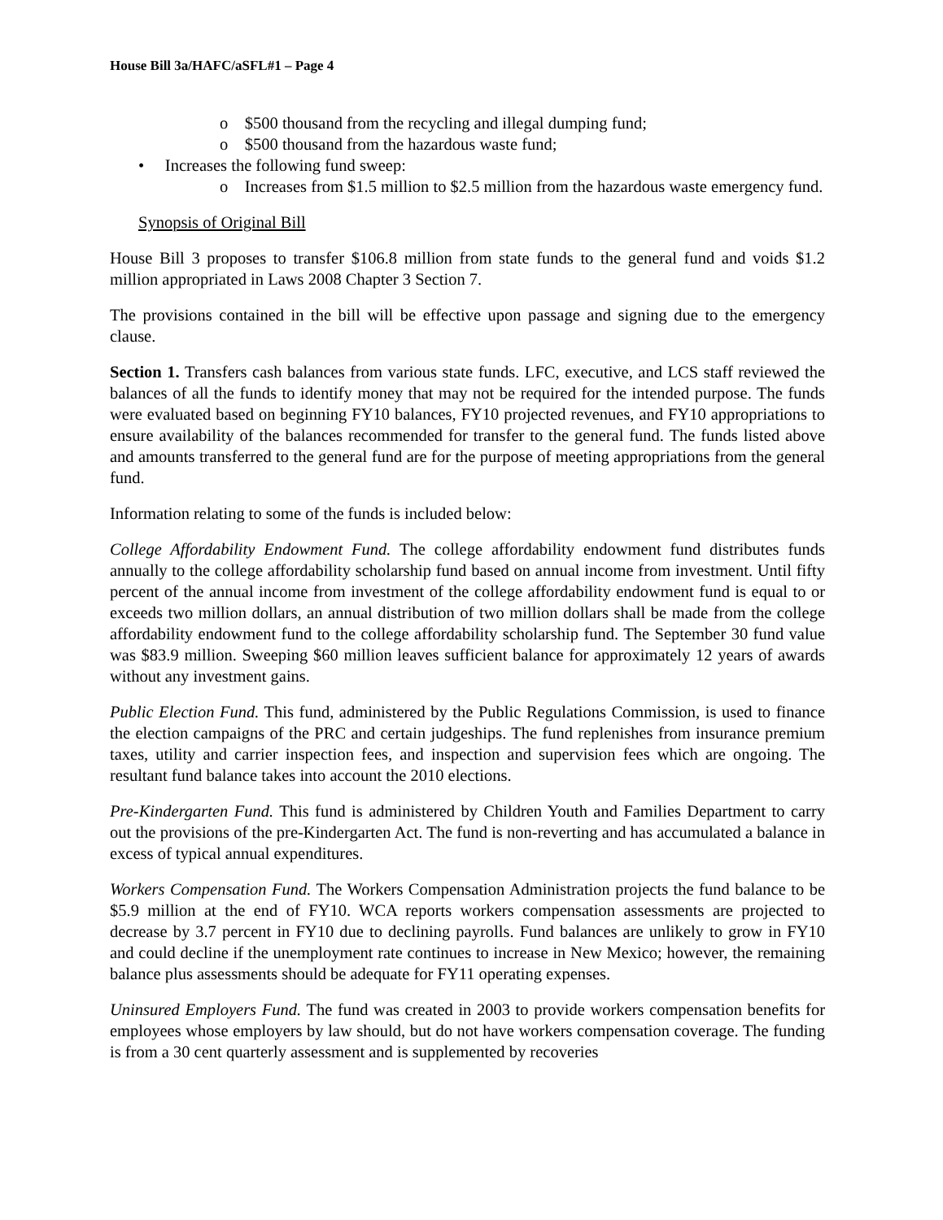House Bill 3a/HAFC/aSFL#1 – Page 4
o $500 thousand from the recycling and illegal dumping fund;
o $500 thousand from the hazardous waste fund;
• Increases the following fund sweep:
o Increases from $1.5 million to $2.5 million from the hazardous waste emergency fund.
Synopsis of Original Bill
House Bill 3 proposes to transfer $106.8 million from state funds to the general fund and voids $1.2 million appropriated in Laws 2008 Chapter 3 Section 7.
The provisions contained in the bill will be effective upon passage and signing due to the emergency clause.
Section 1. Transfers cash balances from various state funds. LFC, executive, and LCS staff reviewed the balances of all the funds to identify money that may not be required for the intended purpose. The funds were evaluated based on beginning FY10 balances, FY10 projected revenues, and FY10 appropriations to ensure availability of the balances recommended for transfer to the general fund. The funds listed above and amounts transferred to the general fund are for the purpose of meeting appropriations from the general fund.
Information relating to some of the funds is included below:
College Affordability Endowment Fund. The college affordability endowment fund distributes funds annually to the college affordability scholarship fund based on annual income from investment. Until fifty percent of the annual income from investment of the college affordability endowment fund is equal to or exceeds two million dollars, an annual distribution of two million dollars shall be made from the college affordability endowment fund to the college affordability scholarship fund. The September 30 fund value was $83.9 million. Sweeping $60 million leaves sufficient balance for approximately 12 years of awards without any investment gains.
Public Election Fund. This fund, administered by the Public Regulations Commission, is used to finance the election campaigns of the PRC and certain judgeships. The fund replenishes from insurance premium taxes, utility and carrier inspection fees, and inspection and supervision fees which are ongoing. The resultant fund balance takes into account the 2010 elections.
Pre-Kindergarten Fund. This fund is administered by Children Youth and Families Department to carry out the provisions of the pre-Kindergarten Act. The fund is non-reverting and has accumulated a balance in excess of typical annual expenditures.
Workers Compensation Fund. The Workers Compensation Administration projects the fund balance to be $5.9 million at the end of FY10. WCA reports workers compensation assessments are projected to decrease by 3.7 percent in FY10 due to declining payrolls. Fund balances are unlikely to grow in FY10 and could decline if the unemployment rate continues to increase in New Mexico; however, the remaining balance plus assessments should be adequate for FY11 operating expenses.
Uninsured Employers Fund. The fund was created in 2003 to provide workers compensation benefits for employees whose employers by law should, but do not have workers compensation coverage. The funding is from a 30 cent quarterly assessment and is supplemented by recoveries